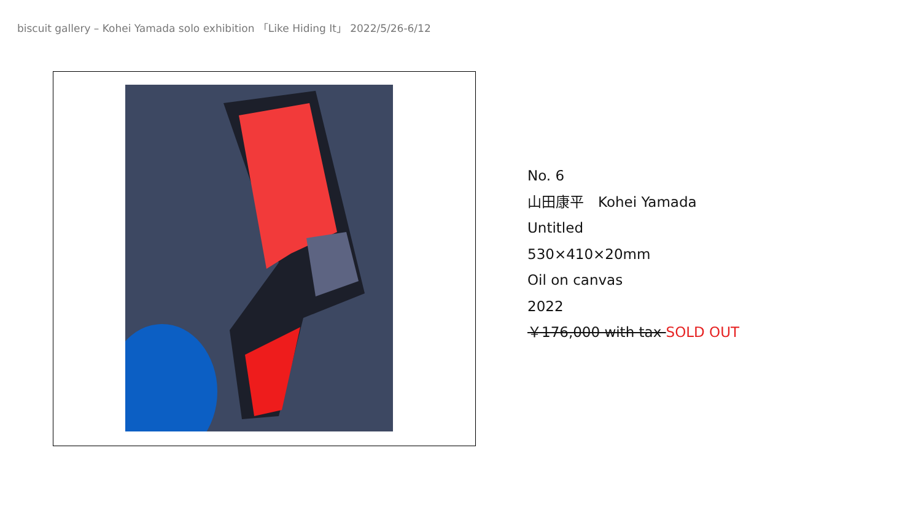biscuit gallery – Kohei Yamada solo exhibition 「Like Hiding It」 2022/5/26-6/12
No. 6
山田康平　Kohei Yamada
Untitled
530×410×20mm
Oil on canvas
2022
￥176,000 with tax SOLD OUT